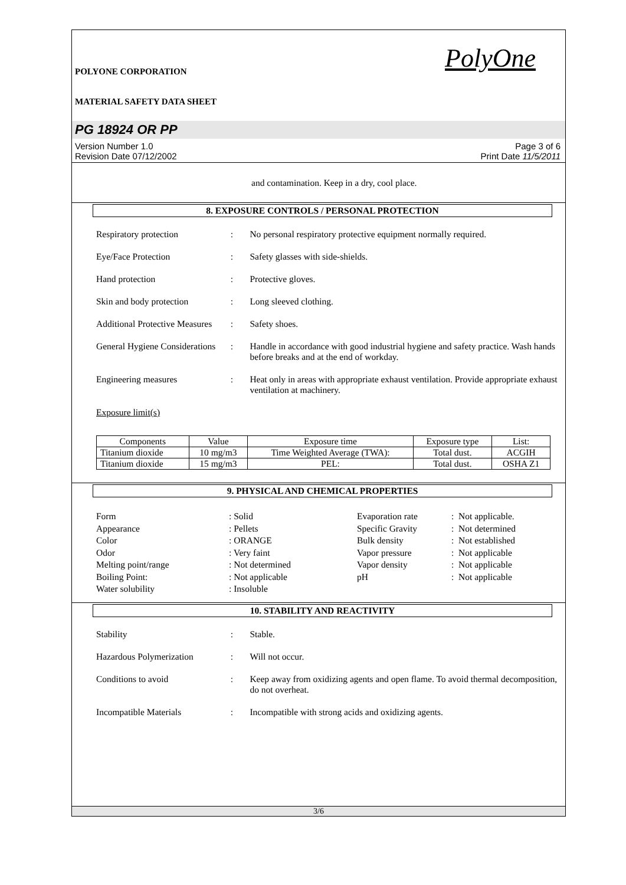POLYONE CORPORATION
MATERIAL SAFETY DATA SHEET
PolyOne
PG 18924 OR PP
Version Number 1.0
Revision Date 07/12/2002
Page 3 of 6
Print Date 11/5/2011
and contamination. Keep in a dry, cool place.
8. EXPOSURE CONTROLS / PERSONAL PROTECTION
Respiratory protection : No personal respiratory protective equipment normally required.
Eye/Face Protection : Safety glasses with side-shields.
Hand protection : Protective gloves.
Skin and body protection : Long sleeved clothing.
Additional Protective Measures
: Safety shoes.
General Hygiene Considerations
: Handle in accordance with good industrial hygiene and safety practice. Wash hands before breaks and at the end of workday.
Engineering measures : Heat only in areas with appropriate exhaust ventilation. Provide appropriate exhaust ventilation at machinery.
Exposure limit(s)
| Components | Value | Exposure time | Exposure type | List: |
| --- | --- | --- | --- | --- |
| Titanium dioxide | 10 mg/m3 | Time Weighted Average (TWA): | Total dust. | ACGIH |
| Titanium dioxide | 15 mg/m3 | PEL: | Total dust. | OSHA Z1 |
9. PHYSICAL AND CHEMICAL PROPERTIES
Form
: Solid
Evaporation rate
: Not applicable.
Appearance
: Pellets
Specific Gravity
: Not determined
Color
: ORANGE
Bulk density
: Not established
Odor
: Very faint
Vapor pressure
: Not applicable
Melting point/range
: Not determined
Vapor density
: Not applicable
Boiling Point:
: Not applicable
pH
: Not applicable
Water solubility
: Insoluble
10. STABILITY AND REACTIVITY
Stability : Stable.
Hazardous Polymerization : Will not occur.
Conditions to avoid : Keep away from oxidizing agents and open flame. To avoid thermal decomposition, do not overheat.
Incompatible Materials : Incompatible with strong acids and oxidizing agents.
3/6